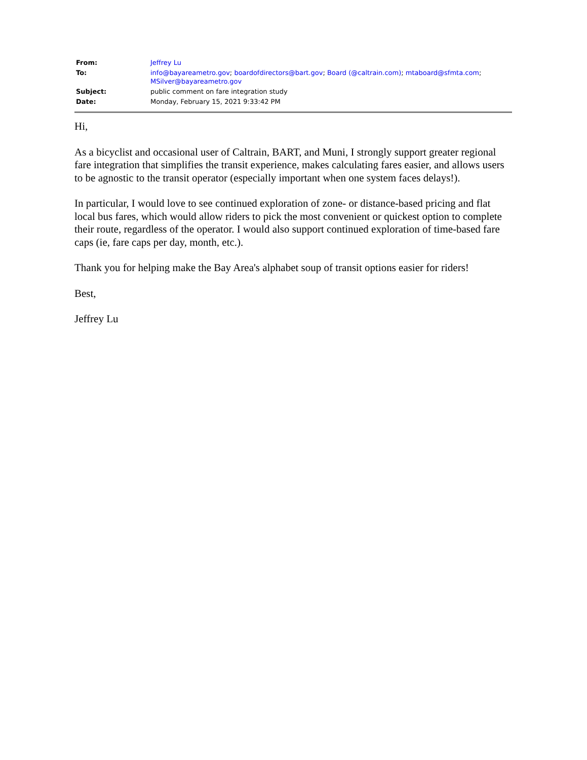| From: | Jeffrey Lu |
| To: | info@bayareametro.gov ; boardofdirectors@bart.gov ; Board (@caltrain.com) ; mtaboard@sfmta.com ; MSilver@bayareametro.gov |
| Subject: | public comment on fare integration study |
| Date: | Monday, February 15, 2021 9:33:42 PM |
Hi,
As a bicyclist and occasional user of Caltrain, BART, and Muni, I strongly support greater regional fare integration that simplifies the transit experience, makes calculating fares easier, and allows users to be agnostic to the transit operator (especially important when one system faces delays!).
In particular, I would love to see continued exploration of zone- or distance-based pricing and flat local bus fares, which would allow riders to pick the most convenient or quickest option to complete their route, regardless of the operator. I would also support continued exploration of time-based fare caps (ie, fare caps per day, month, etc.).
Thank you for helping make the Bay Area's alphabet soup of transit options easier for riders!
Best,
Jeffrey Lu